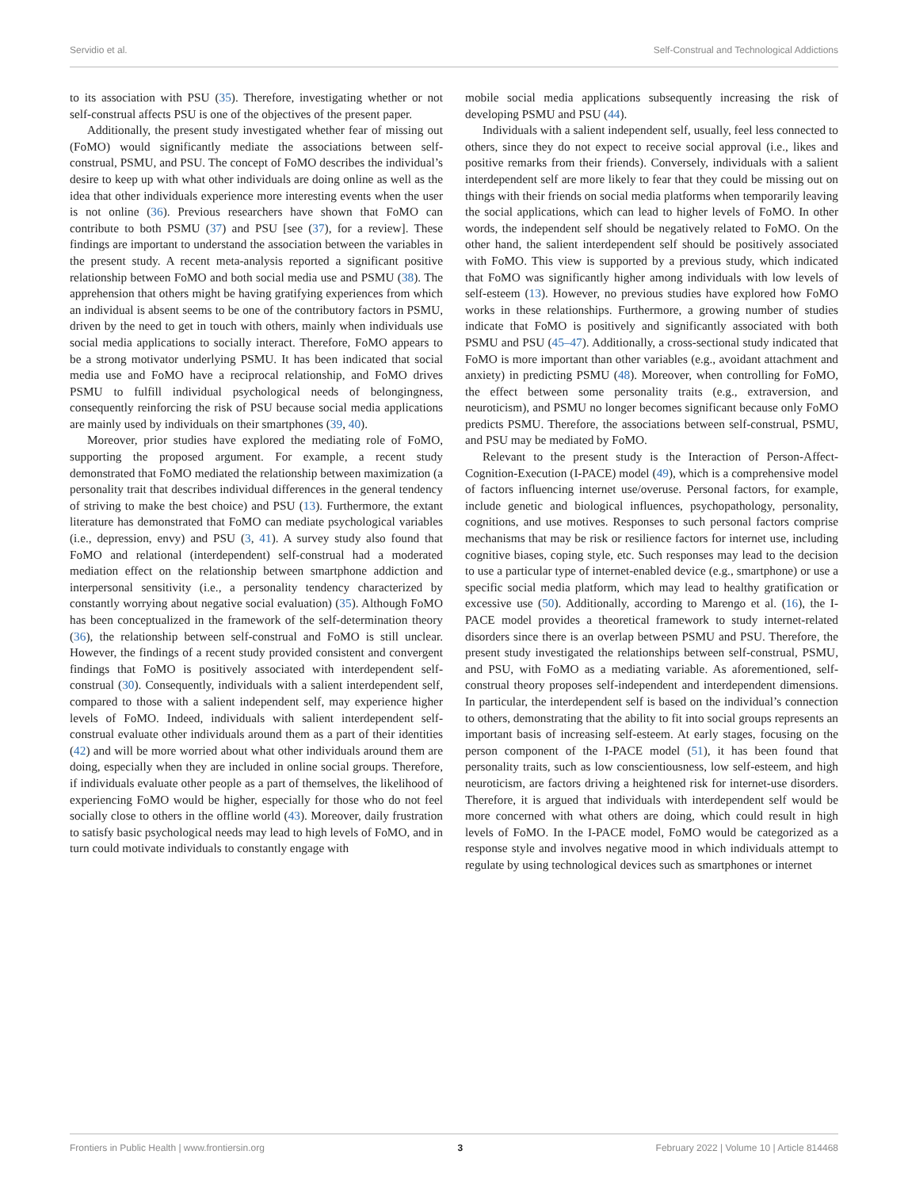Servidio et al. Self-Construal and Technological Addictions
to its association with PSU (35). Therefore, investigating whether or not self-construal affects PSU is one of the objectives of the present paper.
Additionally, the present study investigated whether fear of missing out (FoMO) would significantly mediate the associations between self-construal, PSMU, and PSU. The concept of FoMO describes the individual’s desire to keep up with what other individuals are doing online as well as the idea that other individuals experience more interesting events when the user is not online (36). Previous researchers have shown that FoMO can contribute to both PSMU (37) and PSU [see (37), for a review]. These findings are important to understand the association between the variables in the present study. A recent meta-analysis reported a significant positive relationship between FoMO and both social media use and PSMU (38). The apprehension that others might be having gratifying experiences from which an individual is absent seems to be one of the contributory factors in PSMU, driven by the need to get in touch with others, mainly when individuals use social media applications to socially interact. Therefore, FoMO appears to be a strong motivator underlying PSMU. It has been indicated that social media use and FoMO have a reciprocal relationship, and FoMO drives PSMU to fulfill individual psychological needs of belongingness, consequently reinforcing the risk of PSU because social media applications are mainly used by individuals on their smartphones (39, 40).
Moreover, prior studies have explored the mediating role of FoMO, supporting the proposed argument. For example, a recent study demonstrated that FoMO mediated the relationship between maximization (a personality trait that describes individual differences in the general tendency of striving to make the best choice) and PSU (13). Furthermore, the extant literature has demonstrated that FoMO can mediate psychological variables (i.e., depression, envy) and PSU (3, 41). A survey study also found that FoMO and relational (interdependent) self-construal had a moderated mediation effect on the relationship between smartphone addiction and interpersonal sensitivity (i.e., a personality tendency characterized by constantly worrying about negative social evaluation) (35). Although FoMO has been conceptualized in the framework of the self-determination theory (36), the relationship between self-construal and FoMO is still unclear. However, the findings of a recent study provided consistent and convergent findings that FoMO is positively associated with interdependent self-construal (30). Consequently, individuals with a salient interdependent self, compared to those with a salient independent self, may experience higher levels of FoMO. Indeed, individuals with salient interdependent self-construal evaluate other individuals around them as a part of their identities (42) and will be more worried about what other individuals around them are doing, especially when they are included in online social groups. Therefore, if individuals evaluate other people as a part of themselves, the likelihood of experiencing FoMO would be higher, especially for those who do not feel socially close to others in the offline world (43). Moreover, daily frustration to satisfy basic psychological needs may lead to high levels of FoMO, and in turn could motivate individuals to constantly engage with
mobile social media applications subsequently increasing the risk of developing PSMU and PSU (44).
Individuals with a salient independent self, usually, feel less connected to others, since they do not expect to receive social approval (i.e., likes and positive remarks from their friends). Conversely, individuals with a salient interdependent self are more likely to fear that they could be missing out on things with their friends on social media platforms when temporarily leaving the social applications, which can lead to higher levels of FoMO. In other words, the independent self should be negatively related to FoMO. On the other hand, the salient interdependent self should be positively associated with FoMO. This view is supported by a previous study, which indicated that FoMO was significantly higher among individuals with low levels of self-esteem (13). However, no previous studies have explored how FoMO works in these relationships. Furthermore, a growing number of studies indicate that FoMO is positively and significantly associated with both PSMU and PSU (45–47). Additionally, a cross-sectional study indicated that FoMO is more important than other variables (e.g., avoidant attachment and anxiety) in predicting PSMU (48). Moreover, when controlling for FoMO, the effect between some personality traits (e.g., extraversion, and neuroticism), and PSMU no longer becomes significant because only FoMO predicts PSMU. Therefore, the associations between self-construal, PSMU, and PSU may be mediated by FoMO.
Relevant to the present study is the Interaction of Person-Affect-Cognition-Execution (I-PACE) model (49), which is a comprehensive model of factors influencing internet use/overuse. Personal factors, for example, include genetic and biological influences, psychopathology, personality, cognitions, and use motives. Responses to such personal factors comprise mechanisms that may be risk or resilience factors for internet use, including cognitive biases, coping style, etc. Such responses may lead to the decision to use a particular type of internet-enabled device (e.g., smartphone) or use a specific social media platform, which may lead to healthy gratification or excessive use (50). Additionally, according to Marengo et al. (16), the I-PACE model provides a theoretical framework to study internet-related disorders since there is an overlap between PSMU and PSU. Therefore, the present study investigated the relationships between self-construal, PSMU, and PSU, with FoMO as a mediating variable. As aforementioned, self-construal theory proposes self-independent and interdependent dimensions. In particular, the interdependent self is based on the individual’s connection to others, demonstrating that the ability to fit into social groups represents an important basis of increasing self-esteem. At early stages, focusing on the person component of the I-PACE model (51), it has been found that personality traits, such as low conscientiousness, low self-esteem, and high neuroticism, are factors driving a heightened risk for internet-use disorders. Therefore, it is argued that individuals with interdependent self would be more concerned with what others are doing, which could result in high levels of FoMO. In the I-PACE model, FoMO would be categorized as a response style and involves negative mood in which individuals attempt to regulate by using technological devices such as smartphones or internet
Frontiers in Public Health | www.frontiersin.org 3 February 2022 | Volume 10 | Article 814468